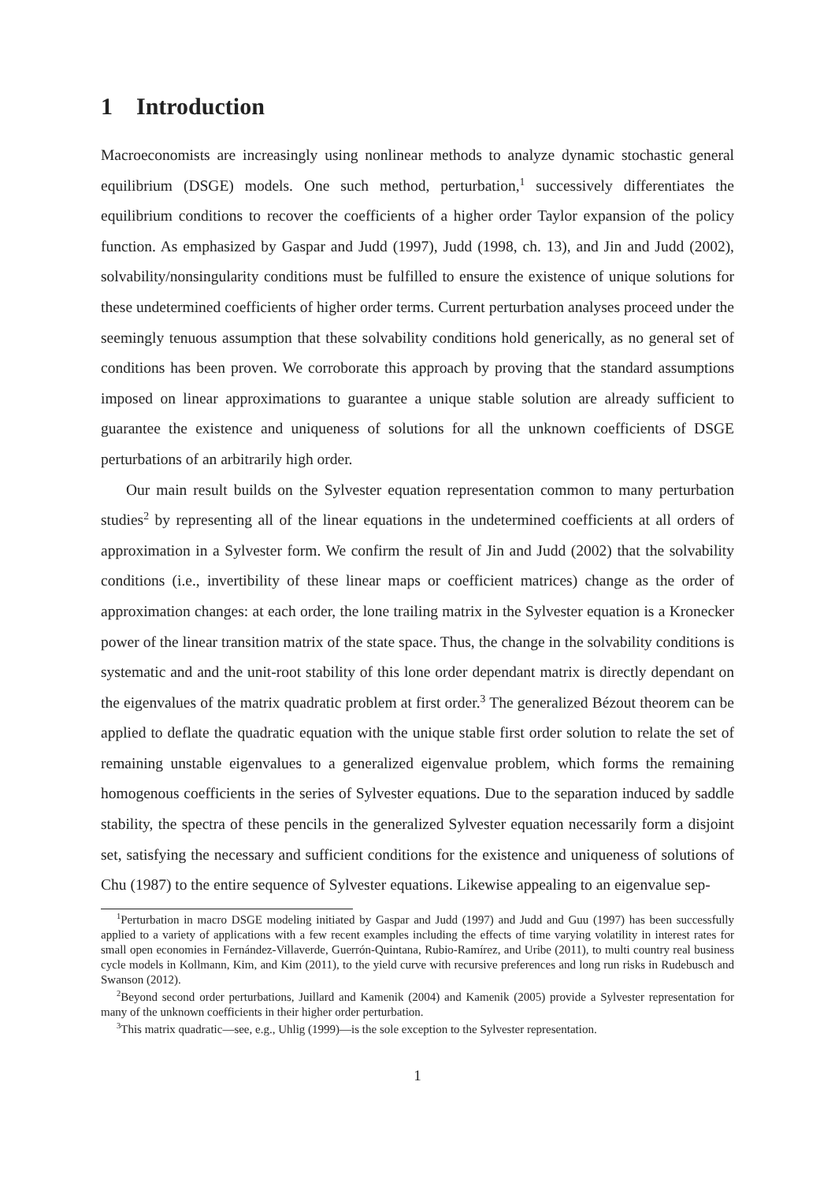1 Introduction
Macroeconomists are increasingly using nonlinear methods to analyze dynamic stochastic general equilibrium (DSGE) models. One such method, perturbation,<sup>1</sup> successively differentiates the equilibrium conditions to recover the coefficients of a higher order Taylor expansion of the policy function. As emphasized by Gaspar and Judd (1997), Judd (1998, ch. 13), and Jin and Judd (2002), solvability/nonsingularity conditions must be fulfilled to ensure the existence of unique solutions for these undetermined coefficients of higher order terms. Current perturbation analyses proceed under the seemingly tenuous assumption that these solvability conditions hold generically, as no general set of conditions has been proven. We corroborate this approach by proving that the standard assumptions imposed on linear approximations to guarantee a unique stable solution are already sufficient to guarantee the existence and uniqueness of solutions for all the unknown coefficients of DSGE perturbations of an arbitrarily high order.
Our main result builds on the Sylvester equation representation common to many perturbation studies<sup>2</sup> by representing all of the linear equations in the undetermined coefficients at all orders of approximation in a Sylvester form. We confirm the result of Jin and Judd (2002) that the solvability conditions (i.e., invertibility of these linear maps or coefficient matrices) change as the order of approximation changes: at each order, the lone trailing matrix in the Sylvester equation is a Kronecker power of the linear transition matrix of the state space. Thus, the change in the solvability conditions is systematic and and the unit-root stability of this lone order dependant matrix is directly dependant on the eigenvalues of the matrix quadratic problem at first order.<sup>3</sup> The generalized Bézout theorem can be applied to deflate the quadratic equation with the unique stable first order solution to relate the set of remaining unstable eigenvalues to a generalized eigenvalue problem, which forms the remaining homogenous coefficients in the series of Sylvester equations. Due to the separation induced by saddle stability, the spectra of these pencils in the generalized Sylvester equation necessarily form a disjoint set, satisfying the necessary and sufficient conditions for the existence and uniqueness of solutions of Chu (1987) to the entire sequence of Sylvester equations. Likewise appealing to an eigenvalue sep-
<sup>1</sup> Perturbation in macro DSGE modeling initiated by Gaspar and Judd (1997) and Judd and Guu (1997) has been successfully applied to a variety of applications with a few recent examples including the effects of time varying volatility in interest rates for small open economies in Fernández-Villaverde, Guerrón-Quintana, Rubio-Ramírez, and Uribe (2011), to multi country real business cycle models in Kollmann, Kim, and Kim (2011), to the yield curve with recursive preferences and long run risks in Rudebusch and Swanson (2012).
<sup>2</sup> Beyond second order perturbations, Juillard and Kamenik (2004) and Kamenik (2005) provide a Sylvester representation for many of the unknown coefficients in their higher order perturbation.
<sup>3</sup> This matrix quadratic—see, e.g., Uhlig (1999)—is the sole exception to the Sylvester representation.
1